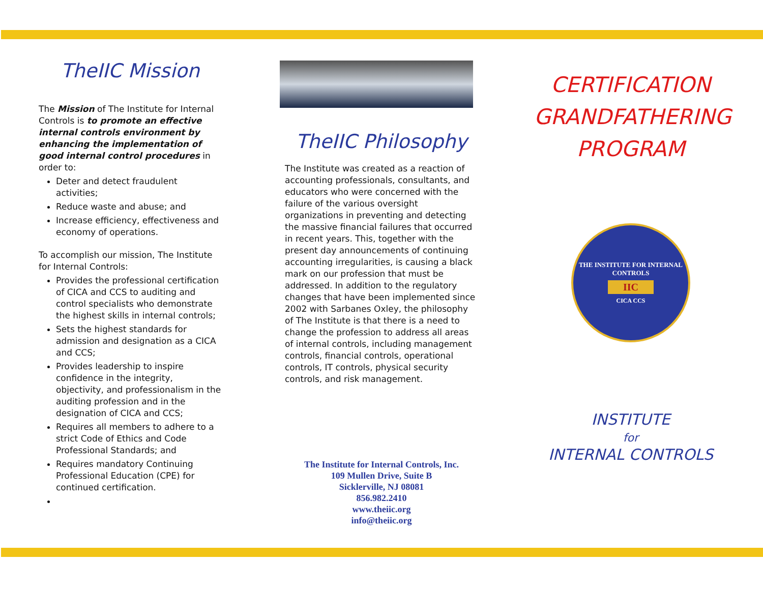TheIIC Mission
The Mission of The Institute for Internal Controls is to promote an effective internal controls environment by enhancing the implementation of good internal control procedures in order to:
Deter and detect fraudulent activities;
Reduce waste and abuse; and
Increase efficiency, effectiveness and economy of operations.
To accomplish our mission, The Institute for Internal Controls:
Provides the professional certification of CICA and CCS to auditing and control specialists who demonstrate the highest skills in internal controls;
Sets the highest standards for admission and designation as a CICA and CCS;
Provides leadership to inspire confidence in the integrity, objectivity, and professionalism in the auditing profession and in the designation of CICA and CCS;
Requires all members to adhere to a strict Code of Ethics and Code Professional Standards; and
Requires mandatory Continuing Professional Education (CPE) for continued certification.
TheIIC Philosophy
The Institute was created as a reaction of accounting professionals, consultants, and educators who were concerned with the failure of the various oversight organizations in preventing and detecting the massive financial failures that occurred in recent years. This, together with the present day announcements of continuing accounting irregularities, is causing a black mark on our profession that must be addressed. In addition to the regulatory changes that have been implemented since 2002 with Sarbanes Oxley, the philosophy of The Institute is that there is a need to change the profession to address all areas of internal controls, including management controls, financial controls, operational controls, IT controls, physical security controls, and risk management.
The Institute for Internal Controls, Inc.
109 Mullen Drive, Suite B
Sicklerville, NJ 08081
856.982.2410
www.theiic.org
info@theiic.org
CERTIFICATION
GRANDFATHERING
PROGRAM
THE INSTITUTE FOR INTERNAL CONTROLS
IIC
CICA CCS
INSTITUTE
for
INTERNAL CONTROLS